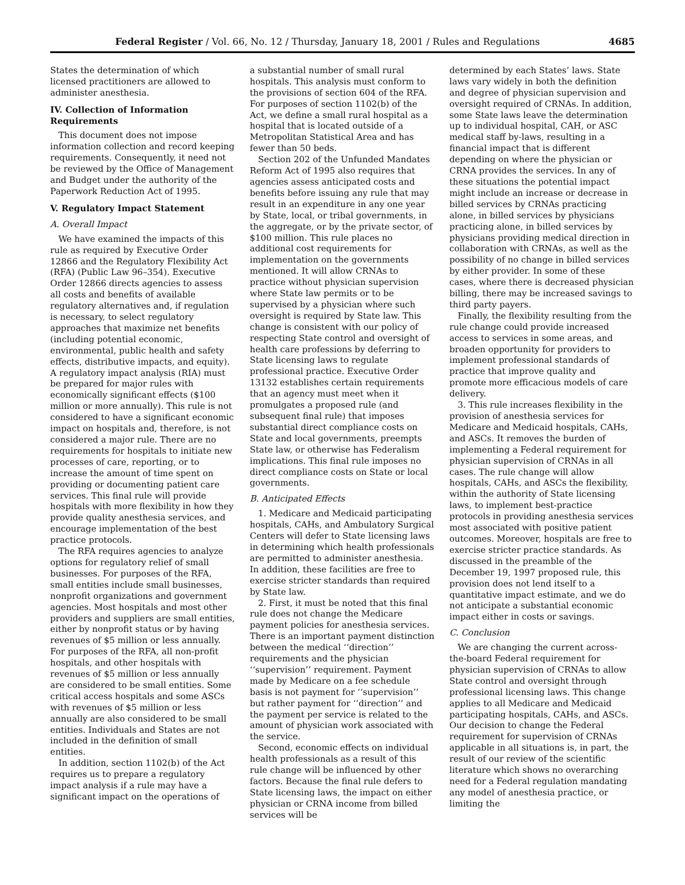Federal Register / Vol. 66, No. 12 / Thursday, January 18, 2001 / Rules and Regulations 4685
States the determination of which licensed practitioners are allowed to administer anesthesia.
IV. Collection of Information Requirements
This document does not impose information collection and record keeping requirements. Consequently, it need not be reviewed by the Office of Management and Budget under the authority of the Paperwork Reduction Act of 1995.
V. Regulatory Impact Statement
A. Overall Impact
We have examined the impacts of this rule as required by Executive Order 12866 and the Regulatory Flexibility Act (RFA) (Public Law 96–354). Executive Order 12866 directs agencies to assess all costs and benefits of available regulatory alternatives and, if regulation is necessary, to select regulatory approaches that maximize net benefits (including potential economic, environmental, public health and safety effects, distributive impacts, and equity). A regulatory impact analysis (RIA) must be prepared for major rules with economically significant effects ($100 million or more annually). This rule is not considered to have a significant economic impact on hospitals and, therefore, is not considered a major rule. There are no requirements for hospitals to initiate new processes of care, reporting, or to increase the amount of time spent on providing or documenting patient care services. This final rule will provide hospitals with more flexibility in how they provide quality anesthesia services, and encourage implementation of the best practice protocols.
The RFA requires agencies to analyze options for regulatory relief of small businesses. For purposes of the RFA, small entities include small businesses, nonprofit organizations and government agencies. Most hospitals and most other providers and suppliers are small entities, either by nonprofit status or by having revenues of $5 million or less annually. For purposes of the RFA, all non-profit hospitals, and other hospitals with revenues of $5 million or less annually are considered to be small entities. Some critical access hospitals and some ASCs with revenues of $5 million or less annually are also considered to be small entities. Individuals and States are not included in the definition of small entities.
In addition, section 1102(b) of the Act requires us to prepare a regulatory impact analysis if a rule may have a significant impact on the operations of
a substantial number of small rural hospitals. This analysis must conform to the provisions of section 604 of the RFA. For purposes of section 1102(b) of the Act, we define a small rural hospital as a hospital that is located outside of a Metropolitan Statistical Area and has fewer than 50 beds.
Section 202 of the Unfunded Mandates Reform Act of 1995 also requires that agencies assess anticipated costs and benefits before issuing any rule that may result in an expenditure in any one year by State, local, or tribal governments, in the aggregate, or by the private sector, of $100 million. This rule places no additional cost requirements for implementation on the governments mentioned. It will allow CRNAs to practice without physician supervision where State law permits or to be supervised by a physician where such oversight is required by State law. This change is consistent with our policy of respecting State control and oversight of health care professions by deferring to State licensing laws to regulate professional practice. Executive Order 13132 establishes certain requirements that an agency must meet when it promulgates a proposed rule (and subsequent final rule) that imposes substantial direct compliance costs on State and local governments, preempts State law, or otherwise has Federalism implications. This final rule imposes no direct compliance costs on State or local governments.
B. Anticipated Effects
1. Medicare and Medicaid participating hospitals, CAHs, and Ambulatory Surgical Centers will defer to State licensing laws in determining which health professionals are permitted to administer anesthesia. In addition, these facilities are free to exercise stricter standards than required by State law.
2. First, it must be noted that this final rule does not change the Medicare payment policies for anesthesia services. There is an important payment distinction between the medical ‘‘direction’’ requirements and the physician ‘‘supervision’’ requirement. Payment made by Medicare on a fee schedule basis is not payment for ‘‘supervision’’ but rather payment for ‘‘direction’’ and the payment per service is related to the amount of physician work associated with the service.
Second, economic effects on individual health professionals as a result of this rule change will be influenced by other factors. Because the final rule defers to State licensing laws, the impact on either physician or CRNA income from billed services will be
determined by each States’ laws. State laws vary widely in both the definition and degree of physician supervision and oversight required of CRNAs. In addition, some State laws leave the determination up to individual hospital, CAH, or ASC medical staff by-laws, resulting in a financial impact that is different depending on where the physician or CRNA provides the services. In any of these situations the potential impact might include an increase or decrease in billed services by CRNAs practicing alone, in billed services by physicians practicing alone, in billed services by physicians providing medical direction in collaboration with CRNAs, as well as the possibility of no change in billed services by either provider. In some of these cases, where there is decreased physician billing, there may be increased savings to third party payers.
Finally, the flexibility resulting from the rule change could provide increased access to services in some areas, and broaden opportunity for providers to implement professional standards of practice that improve quality and promote more efficacious models of care delivery.
3. This rule increases flexibility in the provision of anesthesia services for Medicare and Medicaid hospitals, CAHs, and ASCs. It removes the burden of implementing a Federal requirement for physician supervision of CRNAs in all cases. The rule change will allow hospitals, CAHs, and ASCs the flexibility, within the authority of State licensing laws, to implement best-practice protocols in providing anesthesia services most associated with positive patient outcomes. Moreover, hospitals are free to exercise stricter practice standards. As discussed in the preamble of the December 19, 1997 proposed rule, this provision does not lend itself to a quantitative impact estimate, and we do not anticipate a substantial economic impact either in costs or savings.
C. Conclusion
We are changing the current across-the-board Federal requirement for physician supervision of CRNAs to allow State control and oversight through professional licensing laws. This change applies to all Medicare and Medicaid participating hospitals, CAHs, and ASCs. Our decision to change the Federal requirement for supervision of CRNAs applicable in all situations is, in part, the result of our review of the scientific literature which shows no overarching need for a Federal regulation mandating any model of anesthesia practice, or limiting the